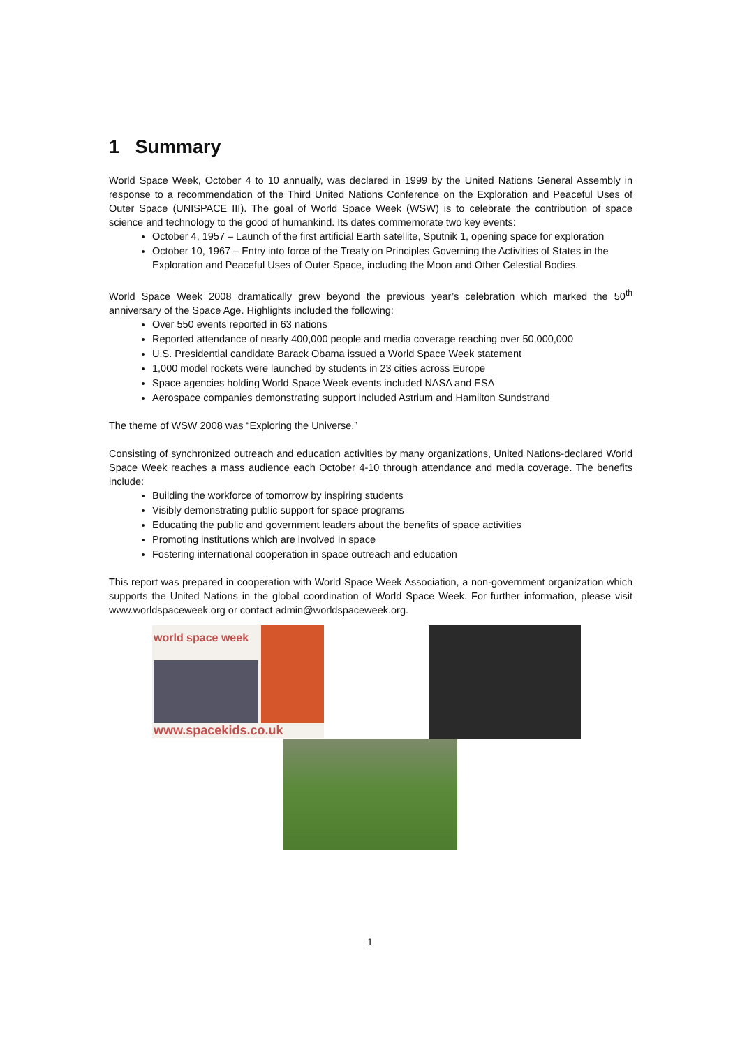1 Summary
World Space Week, October 4 to 10 annually, was declared in 1999 by the United Nations General Assembly in response to a recommendation of the Third United Nations Conference on the Exploration and Peaceful Uses of Outer Space (UNISPACE III). The goal of World Space Week (WSW) is to celebrate the contribution of space science and technology to the good of humankind. Its dates commemorate two key events:
October 4, 1957 – Launch of the first artificial Earth satellite, Sputnik 1, opening space for exploration
October 10, 1967 – Entry into force of the Treaty on Principles Governing the Activities of States in the Exploration and Peaceful Uses of Outer Space, including the Moon and Other Celestial Bodies.
World Space Week 2008 dramatically grew beyond the previous year’s celebration which marked the 50<sup>th</sup> anniversary of the Space Age. Highlights included the following:
Over 550 events reported in 63 nations
Reported attendance of nearly 400,000 people and media coverage reaching over 50,000,000
U.S. Presidential candidate Barack Obama issued a World Space Week statement
1,000 model rockets were launched by students in 23 cities across Europe
Space agencies holding World Space Week events included NASA and ESA
Aerospace companies demonstrating support included Astrium and Hamilton Sundstrand
The theme of WSW 2008 was “Exploring the Universe.”
Consisting of synchronized outreach and education activities by many organizations, United Nations-declared World Space Week reaches a mass audience each October 4-10 through attendance and media coverage. The benefits include:
Building the workforce of tomorrow by inspiring students
Visibly demonstrating public support for space programs
Educating the public and government leaders about the benefits of space activities
Promoting institutions which are involved in space
Fostering international cooperation in space outreach and education
This report was prepared in cooperation with World Space Week Association, a non-government organization which supports the United Nations in the global coordination of World Space Week. For further information, please visit www.worldspaceweek.org or contact admin@worldspaceweek.org.
world space week
www.spacekids.co.uk
1